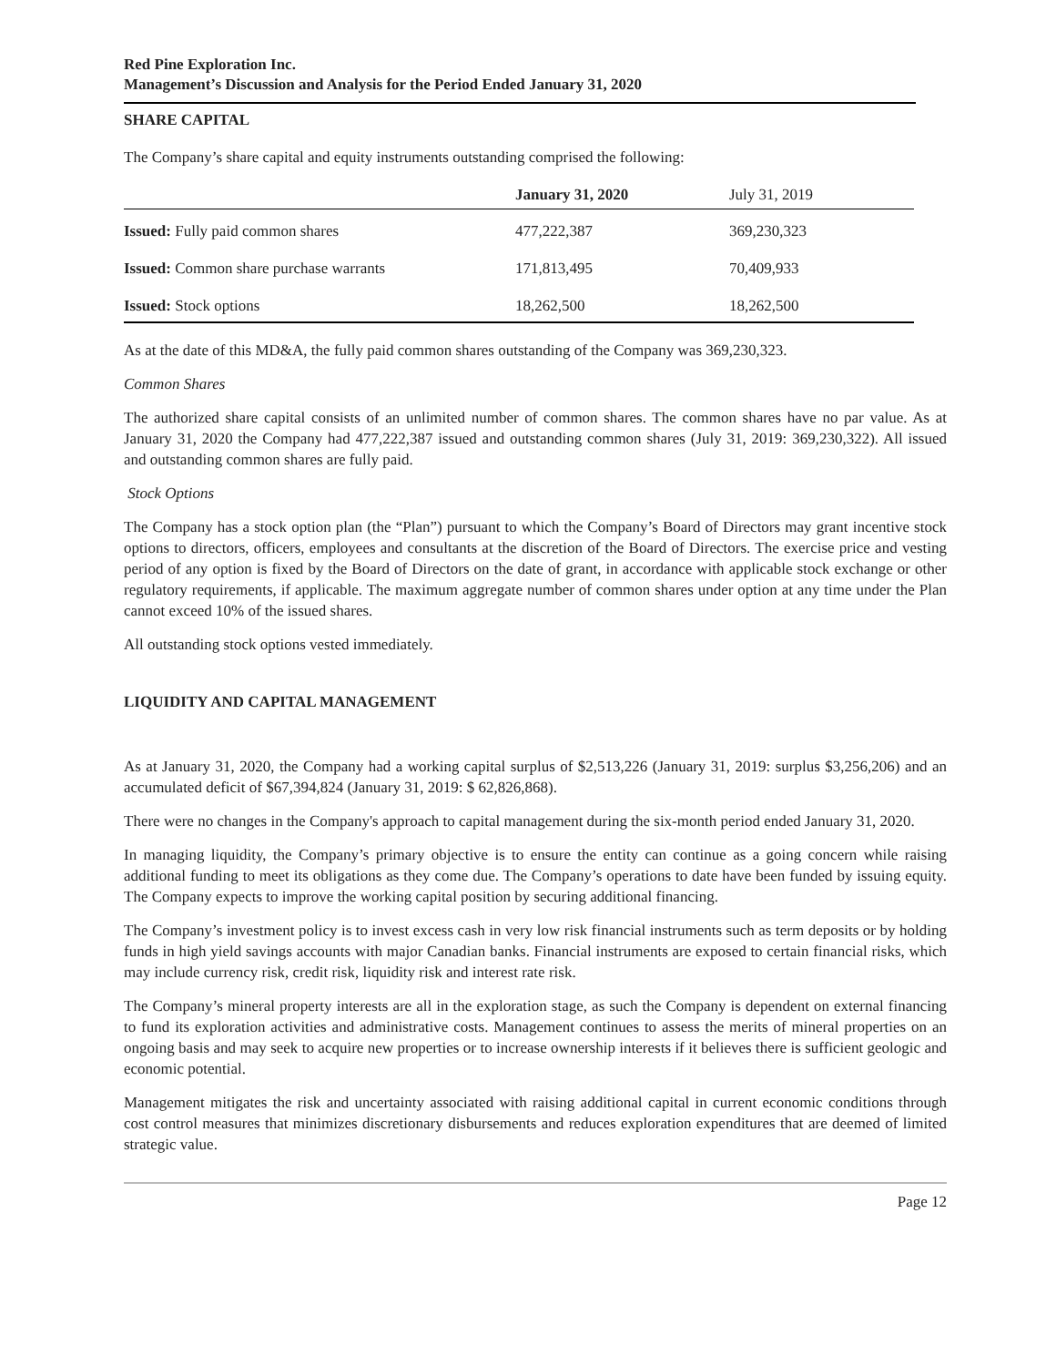Red Pine Exploration Inc.
Management’s Discussion and Analysis for the Period Ended January 31, 2020
SHARE CAPITAL
The Company’s share capital and equity instruments outstanding comprised the following:
| | January 31, 2020 | July 31, 2019 |
| --- | --- | --- |
| Issued: Fully paid common shares | 477,222,387 | 369,230,323 |
| Issued: Common share purchase warrants | 171,813,495 | 70,409,933 |
| Issued: Stock options | 18,262,500 | 18,262,500 |
As at the date of this MD&A, the fully paid common shares outstanding of the Company was 369,230,323.
Common Shares
The authorized share capital consists of an unlimited number of common shares. The common shares have no par value. As at January 31, 2020 the Company had 477,222,387 issued and outstanding common shares (July 31, 2019: 369,230,322). All issued and outstanding common shares are fully paid.
Stock Options
The Company has a stock option plan (the “Plan”) pursuant to which the Company’s Board of Directors may grant incentive stock options to directors, officers, employees and consultants at the discretion of the Board of Directors. The exercise price and vesting period of any option is fixed by the Board of Directors on the date of grant, in accordance with applicable stock exchange or other regulatory requirements, if applicable. The maximum aggregate number of common shares under option at any time under the Plan cannot exceed 10% of the issued shares.
All outstanding stock options vested immediately.
LIQUIDITY AND CAPITAL MANAGEMENT
As at January 31, 2020, the Company had a working capital surplus of $2,513,226 (January 31, 2019: surplus $3,256,206) and an accumulated deficit of $67,394,824 (January 31, 2019: $ 62,826,868).
There were no changes in the Company's approach to capital management during the six-month period ended January 31, 2020.
In managing liquidity, the Company’s primary objective is to ensure the entity can continue as a going concern while raising additional funding to meet its obligations as they come due. The Company’s operations to date have been funded by issuing equity. The Company expects to improve the working capital position by securing additional financing.
The Company’s investment policy is to invest excess cash in very low risk financial instruments such as term deposits or by holding funds in high yield savings accounts with major Canadian banks. Financial instruments are exposed to certain financial risks, which may include currency risk, credit risk, liquidity risk and interest rate risk.
The Company’s mineral property interests are all in the exploration stage, as such the Company is dependent on external financing to fund its exploration activities and administrative costs. Management continues to assess the merits of mineral properties on an ongoing basis and may seek to acquire new properties or to increase ownership interests if it believes there is sufficient geologic and economic potential.
Management mitigates the risk and uncertainty associated with raising additional capital in current economic conditions through cost control measures that minimizes discretionary disbursements and reduces exploration expenditures that are deemed of limited strategic value.
Page 12